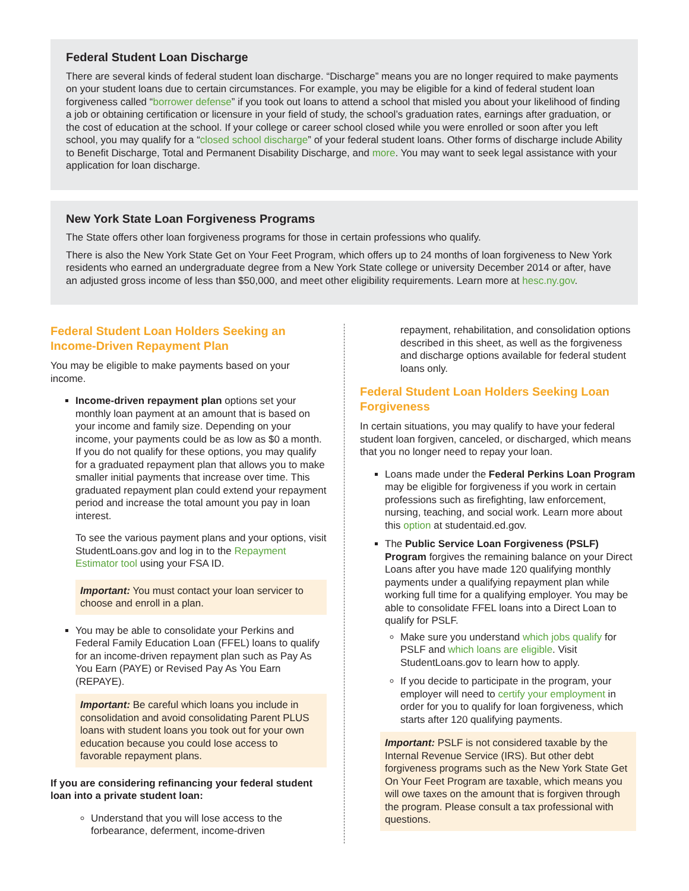Federal Student Loan Discharge
There are several kinds of federal student loan discharge. “Discharge” means you are no longer required to make payments on your student loans due to certain circumstances. For example, you may be eligible for a kind of federal student loan forgiveness called “borrower defense” if you took out loans to attend a school that misled you about your likelihood of finding a job or obtaining certification or licensure in your field of study, the school’s graduation rates, earnings after graduation, or the cost of education at the school. If your college or career school closed while you were enrolled or soon after you left school, you may qualify for a “closed school discharge” of your federal student loans. Other forms of discharge include Ability to Benefit Discharge, Total and Permanent Disability Discharge, and more. You may want to seek legal assistance with your application for loan discharge.
New York State Loan Forgiveness Programs
The State offers other loan forgiveness programs for those in certain professions who qualify.
There is also the New York State Get on Your Feet Program, which offers up to 24 months of loan forgiveness to New York residents who earned an undergraduate degree from a New York State college or university December 2014 or after, have an adjusted gross income of less than $50,000, and meet other eligibility requirements. Learn more at hesc.ny.gov.
Federal Student Loan Holders Seeking an Income-Driven Repayment Plan
You may be eligible to make payments based on your income.
Income-driven repayment plan options set your monthly loan payment at an amount that is based on your income and family size. Depending on your income, your payments could be as low as $0 a month. If you do not qualify for these options, you may qualify for a graduated repayment plan that allows you to make smaller initial payments that increase over time. This graduated repayment plan could extend your repayment period and increase the total amount you pay in loan interest.
To see the various payment plans and your options, visit StudentLoans.gov and log in to the Repayment Estimator tool using your FSA ID.
Important: You must contact your loan servicer to choose and enroll in a plan.
You may be able to consolidate your Perkins and Federal Family Education Loan (FFEL) loans to qualify for an income-driven repayment plan such as Pay As You Earn (PAYE) or Revised Pay As You Earn (REPAYE).
Important: Be careful which loans you include in consolidation and avoid consolidating Parent PLUS loans with student loans you took out for your own education because you could lose access to favorable repayment plans.
If you are considering refinancing your federal student loan into a private student loan:
Understand that you will lose access to the forbearance, deferment, income-driven
repayment, rehabilitation, and consolidation options described in this sheet, as well as the forgiveness and discharge options available for federal student loans only.
Federal Student Loan Holders Seeking Loan Forgiveness
In certain situations, you may qualify to have your federal student loan forgiven, canceled, or discharged, which means that you no longer need to repay your loan.
Loans made under the Federal Perkins Loan Program may be eligible for forgiveness if you work in certain professions such as firefighting, law enforcement, nursing, teaching, and social work. Learn more about this option at studentaid.ed.gov.
The Public Service Loan Forgiveness (PSLF) Program forgives the remaining balance on your Direct Loans after you have made 120 qualifying monthly payments under a qualifying repayment plan while working full time for a qualifying employer. You may be able to consolidate FFEL loans into a Direct Loan to qualify for PSLF.
Make sure you understand which jobs qualify for PSLF and which loans are eligible. Visit StudentLoans.gov to learn how to apply.
If you decide to participate in the program, your employer will need to certify your employment in order for you to qualify for loan forgiveness, which starts after 120 qualifying payments.
Important: PSLF is not considered taxable by the Internal Revenue Service (IRS). But other debt forgiveness programs such as the New York State Get On Your Feet Program are taxable, which means you will owe taxes on the amount that is forgiven through the program. Please consult a tax professional with questions.